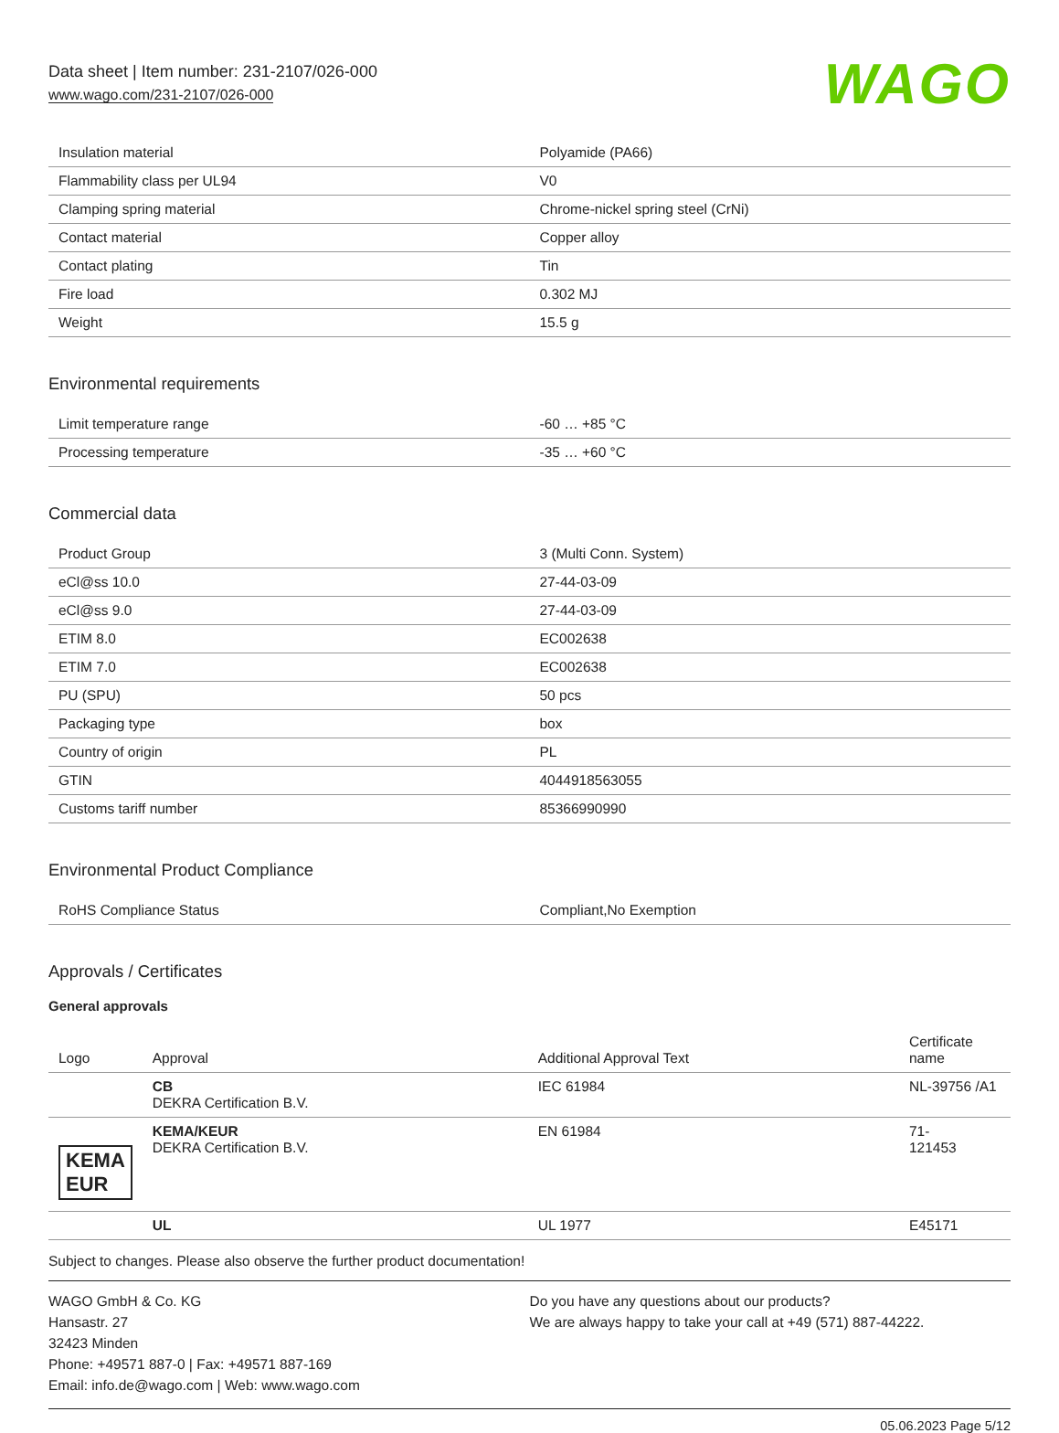Data sheet | Item number: 231-2107/026-000
www.wago.com/231-2107/026-000
WAGO
| Insulation material | Polyamide (PA66) |
| Flammability class per UL94 | V0 |
| Clamping spring material | Chrome-nickel spring steel (CrNi) |
| Contact material | Copper alloy |
| Contact plating | Tin |
| Fire load | 0.302 MJ |
| Weight | 15.5 g |
Environmental requirements
| Limit temperature range | -60 … +85 °C |
| Processing temperature | -35 … +60 °C |
Commercial data
| Product Group | 3 (Multi Conn. System) |
| eCl@ss 10.0 | 27-44-03-09 |
| eCl@ss 9.0 | 27-44-03-09 |
| ETIM 8.0 | EC002638 |
| ETIM 7.0 | EC002638 |
| PU (SPU) | 50 pcs |
| Packaging type | box |
| Country of origin | PL |
| GTIN | 4044918563055 |
| Customs tariff number | 85366990990 |
Environmental Product Compliance
| RoHS Compliance Status | Compliant,No Exemption |
Approvals / Certificates
General approvals
| Logo | Approval | Additional Approval Text | Certificate name |
| --- | --- | --- | --- |
| | CB DEKRA Certification B.V. | IEC 61984 | NL-39756 /A1 |
| KEMA EUR | KEMA/KEUR DEKRA Certification B.V. | EN 61984 | 71- 121453 |
| | UL | UL 1977 | E45171 |
Subject to changes. Please also observe the further product documentation!
WAGO GmbH & Co. KG
Hansastr. 27
32423 Minden
Phone: +49571 887-0 | Fax: +49571 887-169
Email: info.de@wago.com | Web: www.wago.com
Do you have any questions about our products?
We are always happy to take your call at +49 (571) 887-44222.
05.06.2023 Page 5/12